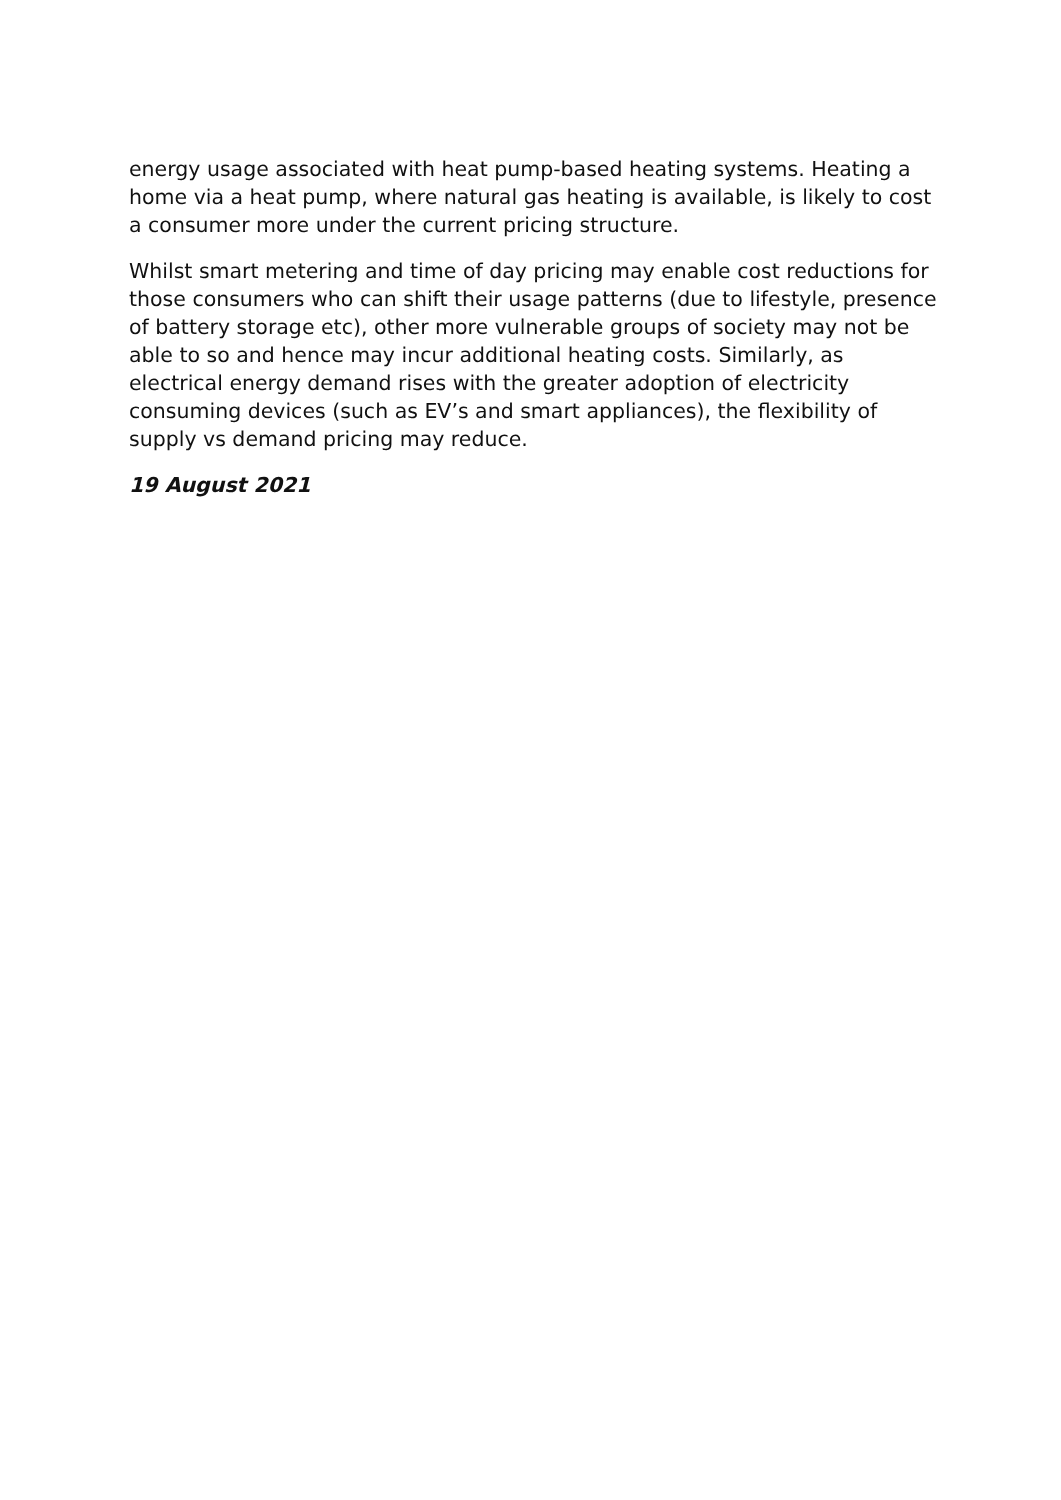energy usage associated with heat pump-based heating systems. Heating a home via a heat pump, where natural gas heating is available, is likely to cost a consumer more under the current pricing structure.
Whilst smart metering and time of day pricing may enable cost reductions for those consumers who can shift their usage patterns (due to lifestyle, presence of battery storage etc), other more vulnerable groups of society may not be able to so and hence may incur additional heating costs. Similarly, as electrical energy demand rises with the greater adoption of electricity consuming devices (such as EV’s and smart appliances), the flexibility of supply vs demand pricing may reduce.
19 August 2021